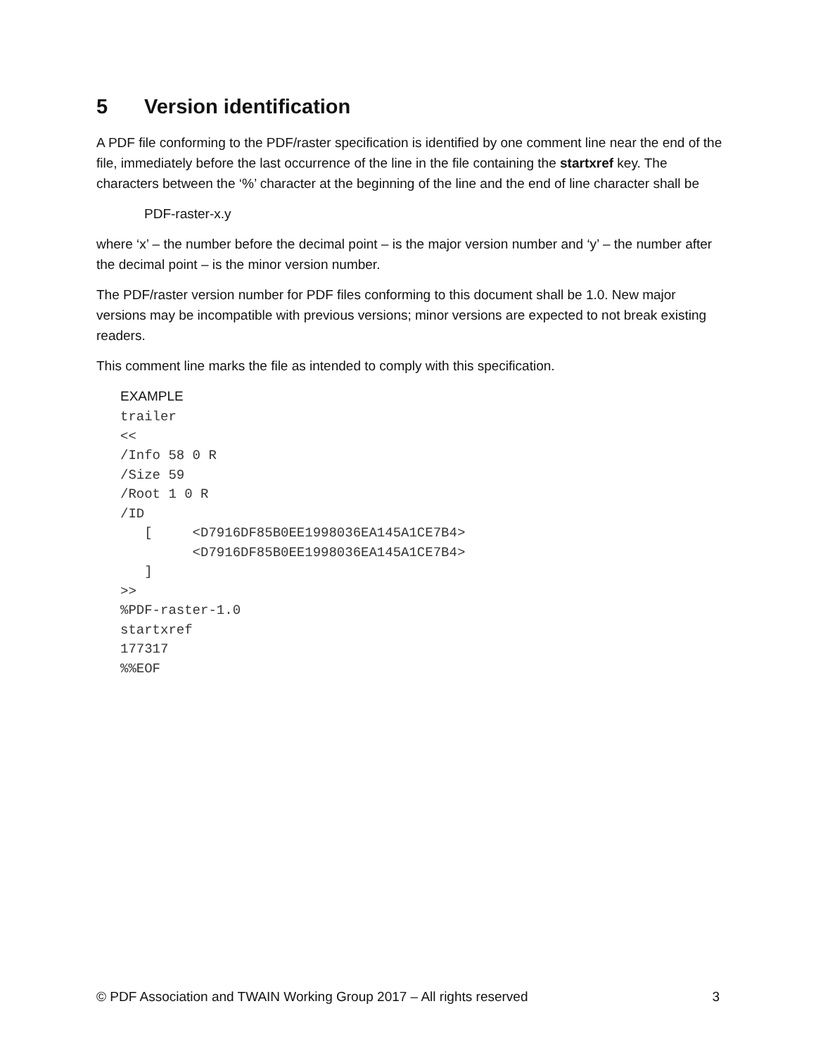5 Version identification
A PDF file conforming to the PDF/raster specification is identified by one comment line near the end of the file, immediately before the last occurrence of the line in the file containing the startxref key. The characters between the ‘%’ character at the beginning of the line and the end of line character shall be
PDF-raster-x.y
where ‘x’ – the number before the decimal point – is the major version number and ‘y’ – the number after the decimal point – is the minor version number.
The PDF/raster version number for PDF files conforming to this document shall be 1.0. New major versions may be incompatible with previous versions; minor versions are expected to not break existing readers.
This comment line marks the file as intended to comply with this specification.
EXAMPLE
trailer
<<
/Info 58 0 R
/Size 59
/Root 1 0 R
/ID
   [     <D7916DF85B0EE1998036EA145A1CE7B4>
         <D7916DF85B0EE1998036EA145A1CE7B4>
   ]
>>
%PDF-raster-1.0
startxref
177317
%%EOF
© PDF Association and TWAIN Working Group 2017 – All rights reserved 3